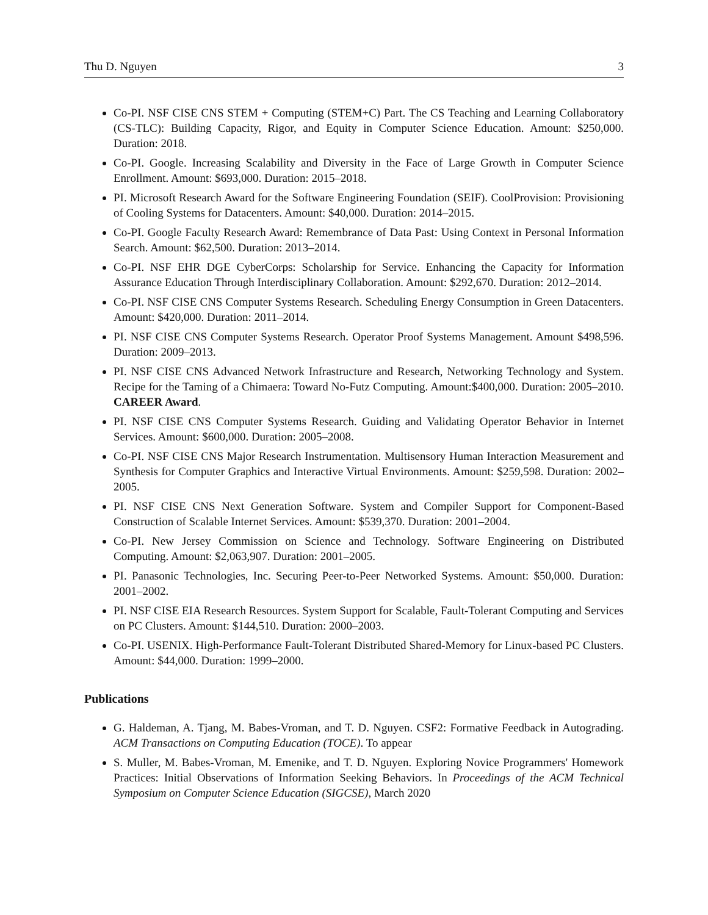Thu D. Nguyen 3
Co-PI. NSF CISE CNS STEM + Computing (STEM+C) Part. The CS Teaching and Learning Collaboratory (CS-TLC): Building Capacity, Rigor, and Equity in Computer Science Education. Amount: $250,000. Duration: 2018.
Co-PI. Google. Increasing Scalability and Diversity in the Face of Large Growth in Computer Science Enrollment. Amount: $693,000. Duration: 2015–2018.
PI. Microsoft Research Award for the Software Engineering Foundation (SEIF). CoolProvision: Provisioning of Cooling Systems for Datacenters. Amount: $40,000. Duration: 2014–2015.
Co-PI. Google Faculty Research Award: Remembrance of Data Past: Using Context in Personal Information Search. Amount: $62,500. Duration: 2013–2014.
Co-PI. NSF EHR DGE CyberCorps: Scholarship for Service. Enhancing the Capacity for Information Assurance Education Through Interdisciplinary Collaboration. Amount: $292,670. Duration: 2012–2014.
Co-PI. NSF CISE CNS Computer Systems Research. Scheduling Energy Consumption in Green Datacenters. Amount: $420,000. Duration: 2011–2014.
PI. NSF CISE CNS Computer Systems Research. Operator Proof Systems Management. Amount $498,596. Duration: 2009–2013.
PI. NSF CISE CNS Advanced Network Infrastructure and Research, Networking Technology and System. Recipe for the Taming of a Chimaera: Toward No-Futz Computing. Amount:$400,000. Duration: 2005–2010. CAREER Award.
PI. NSF CISE CNS Computer Systems Research. Guiding and Validating Operator Behavior in Internet Services. Amount: $600,000. Duration: 2005–2008.
Co-PI. NSF CISE CNS Major Research Instrumentation. Multisensory Human Interaction Measurement and Synthesis for Computer Graphics and Interactive Virtual Environments. Amount: $259,598. Duration: 2002–2005.
PI. NSF CISE CNS Next Generation Software. System and Compiler Support for Component-Based Construction of Scalable Internet Services. Amount: $539,370. Duration: 2001–2004.
Co-PI. New Jersey Commission on Science and Technology. Software Engineering on Distributed Computing. Amount: $2,063,907. Duration: 2001–2005.
PI. Panasonic Technologies, Inc. Securing Peer-to-Peer Networked Systems. Amount: $50,000. Duration: 2001–2002.
PI. NSF CISE EIA Research Resources. System Support for Scalable, Fault-Tolerant Computing and Services on PC Clusters. Amount: $144,510. Duration: 2000–2003.
Co-PI. USENIX. High-Performance Fault-Tolerant Distributed Shared-Memory for Linux-based PC Clusters. Amount: $44,000. Duration: 1999–2000.
Publications
G. Haldeman, A. Tjang, M. Babes-Vroman, and T. D. Nguyen. CSF2: Formative Feedback in Autograding. ACM Transactions on Computing Education (TOCE). To appear
S. Muller, M. Babes-Vroman, M. Emenike, and T. D. Nguyen. Exploring Novice Programmers' Homework Practices: Initial Observations of Information Seeking Behaviors. In Proceedings of the ACM Technical Symposium on Computer Science Education (SIGCSE), March 2020